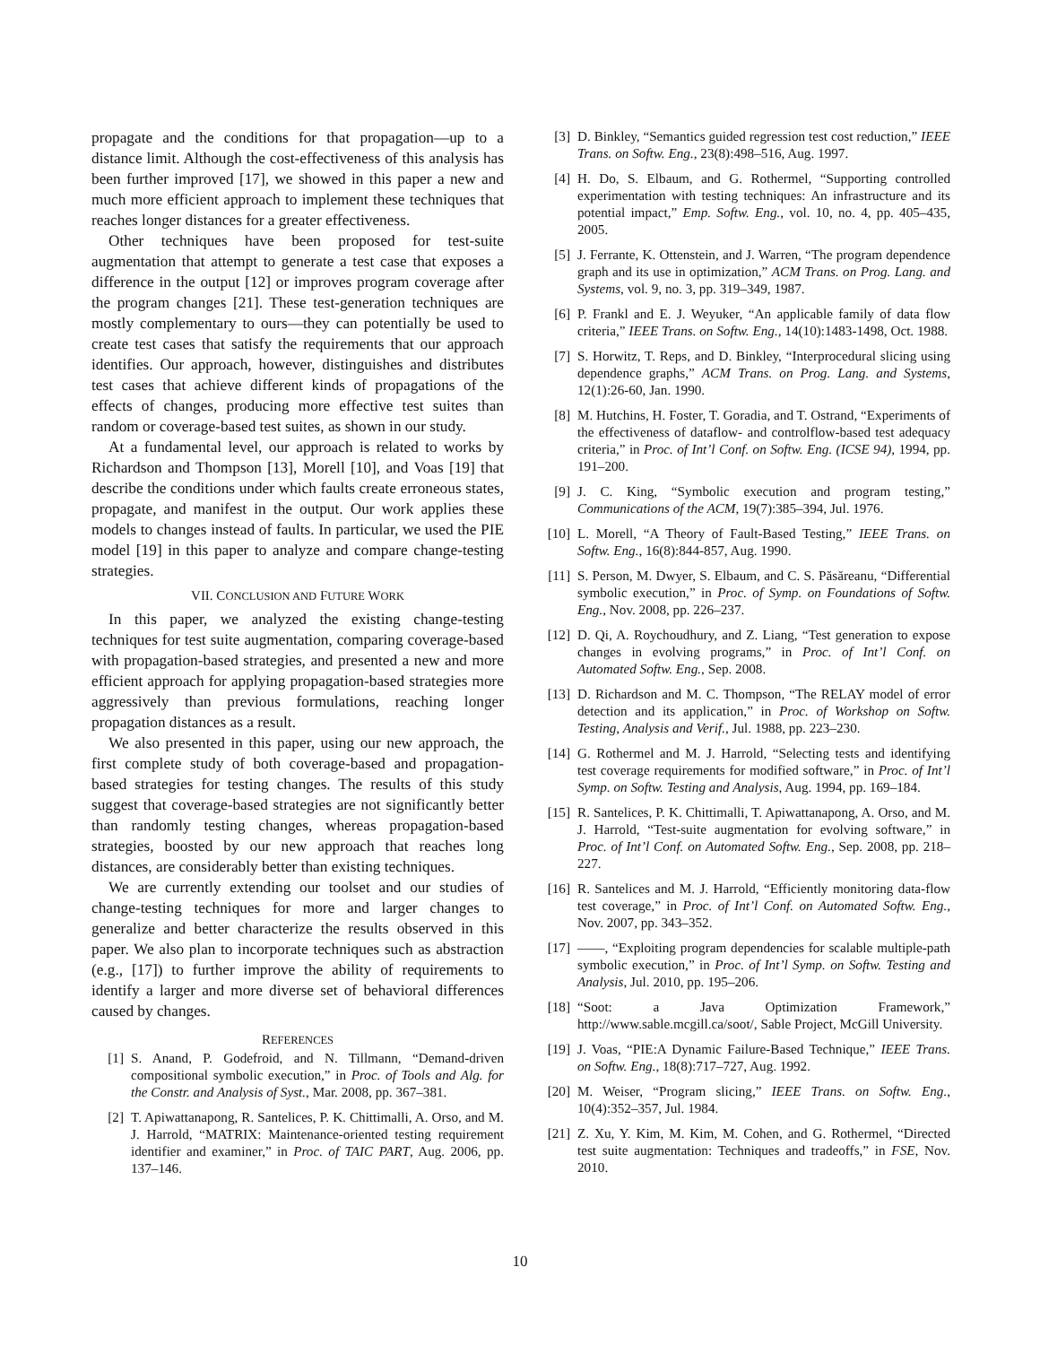propagate and the conditions for that propagation—up to a distance limit. Although the cost-effectiveness of this analysis has been further improved [17], we showed in this paper a new and much more efficient approach to implement these techniques that reaches longer distances for a greater effectiveness.
Other techniques have been proposed for test-suite augmentation that attempt to generate a test case that exposes a difference in the output [12] or improves program coverage after the program changes [21]. These test-generation techniques are mostly complementary to ours—they can potentially be used to create test cases that satisfy the requirements that our approach identifies. Our approach, however, distinguishes and distributes test cases that achieve different kinds of propagations of the effects of changes, producing more effective test suites than random or coverage-based test suites, as shown in our study.
At a fundamental level, our approach is related to works by Richardson and Thompson [13], Morell [10], and Voas [19] that describe the conditions under which faults create erroneous states, propagate, and manifest in the output. Our work applies these models to changes instead of faults. In particular, we used the PIE model [19] in this paper to analyze and compare change-testing strategies.
VII. CONCLUSION AND FUTURE WORK
In this paper, we analyzed the existing change-testing techniques for test suite augmentation, comparing coverage-based with propagation-based strategies, and presented a new and more efficient approach for applying propagation-based strategies more aggressively than previous formulations, reaching longer propagation distances as a result.
We also presented in this paper, using our new approach, the first complete study of both coverage-based and propagation-based strategies for testing changes. The results of this study suggest that coverage-based strategies are not significantly better than randomly testing changes, whereas propagation-based strategies, boosted by our new approach that reaches long distances, are considerably better than existing techniques.
We are currently extending our toolset and our studies of change-testing techniques for more and larger changes to generalize and better characterize the results observed in this paper. We also plan to incorporate techniques such as abstraction (e.g., [17]) to further improve the ability of requirements to identify a larger and more diverse set of behavioral differences caused by changes.
REFERENCES
[1] S. Anand, P. Godefroid, and N. Tillmann, “Demand-driven compositional symbolic execution,” in Proc. of Tools and Alg. for the Constr. and Analysis of Syst., Mar. 2008, pp. 367–381.
[2] T. Apiwattanapong, R. Santelices, P. K. Chittimalli, A. Orso, and M. J. Harrold, “MATRIX: Maintenance-oriented testing requirement identifier and examiner,” in Proc. of TAIC PART, Aug. 2006, pp. 137–146.
[3] D. Binkley, “Semantics guided regression test cost reduction,” IEEE Trans. on Softw. Eng., 23(8):498–516, Aug. 1997.
[4] H. Do, S. Elbaum, and G. Rothermel, “Supporting controlled experimentation with testing techniques: An infrastructure and its potential impact,” Emp. Softw. Eng., vol. 10, no. 4, pp. 405–435, 2005.
[5] J. Ferrante, K. Ottenstein, and J. Warren, “The program dependence graph and its use in optimization,” ACM Trans. on Prog. Lang. and Systems, vol. 9, no. 3, pp. 319–349, 1987.
[6] P. Frankl and E. J. Weyuker, “An applicable family of data flow criteria,” IEEE Trans. on Softw. Eng., 14(10):1483-1498, Oct. 1988.
[7] S. Horwitz, T. Reps, and D. Binkley, “Interprocedural slicing using dependence graphs,” ACM Trans. on Prog. Lang. and Systems, 12(1):26-60, Jan. 1990.
[8] M. Hutchins, H. Foster, T. Goradia, and T. Ostrand, “Experiments of the effectiveness of dataflow- and controlflow-based test adequacy criteria,” in Proc. of Int’l Conf. on Softw. Eng. (ICSE 94), 1994, pp. 191–200.
[9] J. C. King, “Symbolic execution and program testing,” Communications of the ACM, 19(7):385–394, Jul. 1976.
[10] L. Morell, “A Theory of Fault-Based Testing,” IEEE Trans. on Softw. Eng., 16(8):844-857, Aug. 1990.
[11] S. Person, M. Dwyer, S. Elbaum, and C. S. Păsăreanu, “Differential symbolic execution,” in Proc. of Symp. on Foundations of Softw. Eng., Nov. 2008, pp. 226–237.
[12] D. Qi, A. Roychoudhury, and Z. Liang, “Test generation to expose changes in evolving programs,” in Proc. of Int’l Conf. on Automated Softw. Eng., Sep. 2008.
[13] D. Richardson and M. C. Thompson, “The RELAY model of error detection and its application,” in Proc. of Workshop on Softw. Testing, Analysis and Verif., Jul. 1988, pp. 223–230.
[14] G. Rothermel and M. J. Harrold, “Selecting tests and identifying test coverage requirements for modified software,” in Proc. of Int’l Symp. on Softw. Testing and Analysis, Aug. 1994, pp. 169–184.
[15] R. Santelices, P. K. Chittimalli, T. Apiwattanapong, A. Orso, and M. J. Harrold, “Test-suite augmentation for evolving software,” in Proc. of Int’l Conf. on Automated Softw. Eng., Sep. 2008, pp. 218–227.
[16] R. Santelices and M. J. Harrold, “Efficiently monitoring data-flow test coverage,” in Proc. of Int’l Conf. on Automated Softw. Eng., Nov. 2007, pp. 343–352.
[17] ——, “Exploiting program dependencies for scalable multiple-path symbolic execution,” in Proc. of Int’l Symp. on Softw. Testing and Analysis, Jul. 2010, pp. 195–206.
[18] “Soot: a Java Optimization Framework,” http://www.sable.mcgill.ca/soot/, Sable Project, McGill University.
[19] J. Voas, “PIE:A Dynamic Failure-Based Technique,” IEEE Trans. on Softw. Eng., 18(8):717–727, Aug. 1992.
[20] M. Weiser, “Program slicing,” IEEE Trans. on Softw. Eng., 10(4):352–357, Jul. 1984.
[21] Z. Xu, Y. Kim, M. Kim, M. Cohen, and G. Rothermel, “Directed test suite augmentation: Techniques and tradeoffs,” in FSE, Nov. 2010.
10